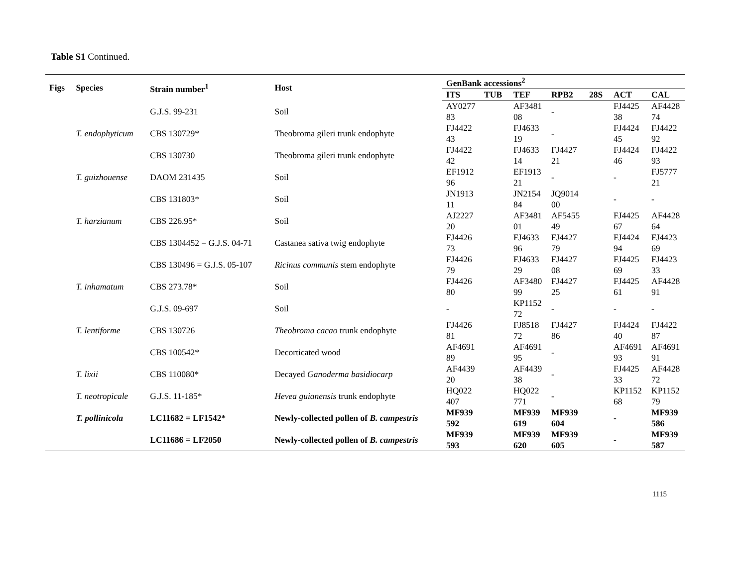Table S1 Continued.
| Figs | Species | Strain number<sup>1</sup> | Host | GenBank accessions<sup>2</sup> | | | | | | |
| --- | --- | --- | --- | --- | --- | --- | --- | --- | --- | --- |
| | | | | ITS | TUB | TEF | RPB2 | 28S | ACT | CAL |
| | | G.J.S. 99-231 | Soil | AY027783 | | AF348108 | - | | FJ442538 | AF442874 |
| | T. endophyticum | CBS 130729* | Theobroma gileri trunk endophyte | FJ442243 | | FJ463319 | - | | FJ442445 | FJ442292 |
| | | CBS 130730 | Theobroma gileri trunk endophyte | FJ442242 | | FJ463314 | FJ442721 | | FJ442446 | FJ442293 |
| | T. guizhouense | DAOM 231435 | Soil | EF191296 | | EF191321 | - | | - | FJ577721 |
| | | CBS 131803* | Soil | JN191311 | | JN215484 | JQ901400 | | - | - |
| | T. harzianum | CBS 226.95* | Soil | AJ222720 | | AF348101 | AF545549 | | FJ442567 | AF442864 |
| | | CBS 1304452 = G.J.S. 04-71 | Castanea sativa twig endophyte | FJ442673 | | FJ463396 | FJ442779 | | FJ442494 | FJ442369 |
| | | CBS 130496 = G.J.S. 05-107 | Ricinus communis stem endophyte | FJ442679 | | FJ463329 | FJ442708 | | FJ442569 | FJ442333 |
| | T. inhamatum | CBS 273.78* | Soil | FJ442680 | | AF348099 | FJ442725 | | FJ442561 | AF442891 |
| | | G.J.S. 09-697 | Soil | - | | KP115272 | - | | - | - |
| | T. lentiforme | CBS 130726 | Theobroma cacao trunk endophyte | FJ442681 | | FJ851872 | FJ442786 | | FJ442440 | FJ442287 |
| | | CBS 100542* | Decorticated wood | AF469189 | | AF469195 | - | | AF469193 | AF469191 |
| | T. lixii | CBS 110080* | Decayed Ganoderma basidiocarp | AF443920 | | AF443938 | - | | FJ442533 | AF442872 |
| | T. neotropicale | G.J.S. 11-185* | Hevea guianensis trunk endophyte | HQ022407 | | HQ022771 | - | | KP115268 | KP115279 |
| | T. pollinicola | LC11682 = LF1542* | Newly-collected pollen of B. campestris | MF939592 | | MF939619 | MF939604 | | - | MF939586 |
| | | LC11686 = LF2050 | Newly-collected pollen of B. campestris | MF939593 | | MF939620 | MF939605 | | - | MF939587 |
1115